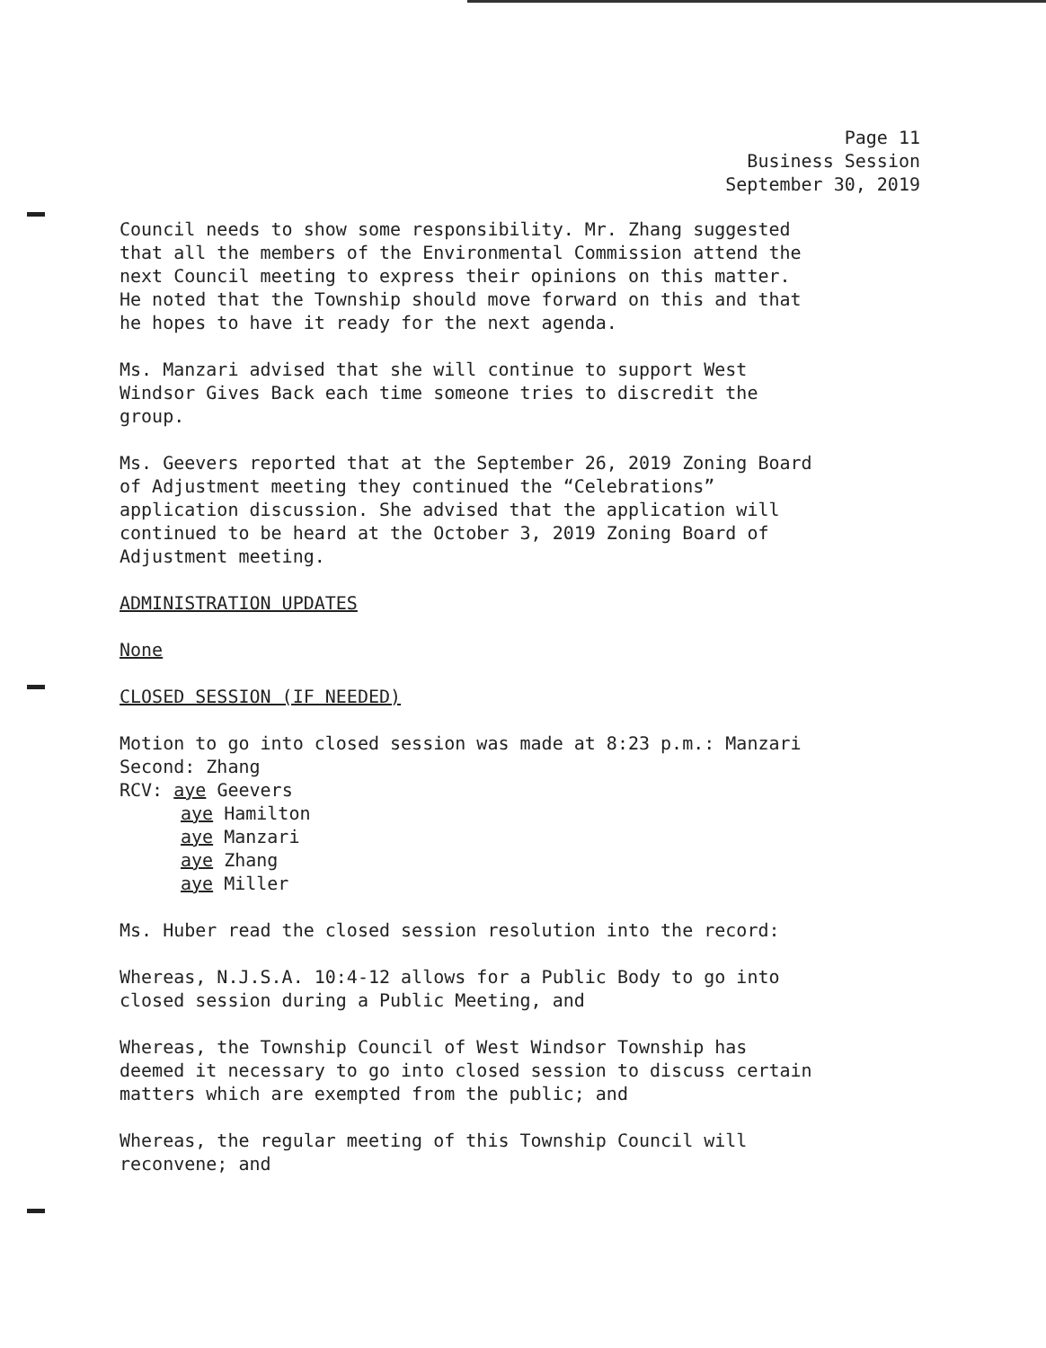Page 11
Business Session
September 30, 2019
Council needs to show some responsibility. Mr. Zhang suggested
that all the members of the Environmental Commission attend the
next Council meeting to express their opinions on this matter.
He noted that the Township should move forward on this and that
he hopes to have it ready for the next agenda.
Ms. Manzari advised that she will continue to support West
Windsor Gives Back each time someone tries to discredit the
group.
Ms. Geevers reported that at the September 26, 2019 Zoning Board
of Adjustment meeting they continued the “Celebrations”
application discussion. She advised that the application will
continued to be heard at the October 3, 2019 Zoning Board of
Adjustment meeting.
ADMINISTRATION UPDATES
None
CLOSED SESSION (IF NEEDED)
Motion to go into closed session was made at 8:23 p.m.: Manzari
Second: Zhang
RCV: aye Geevers
aye Hamilton
aye Manzari
aye Zhang
aye Miller
Ms. Huber read the closed session resolution into the record:
Whereas, N.J.S.A. 10:4-12 allows for a Public Body to go into
closed session during a Public Meeting, and
Whereas, the Township Council of West Windsor Township has
deemed it necessary to go into closed session to discuss certain
matters which are exempted from the public; and
Whereas, the regular meeting of this Township Council will
reconvene; and